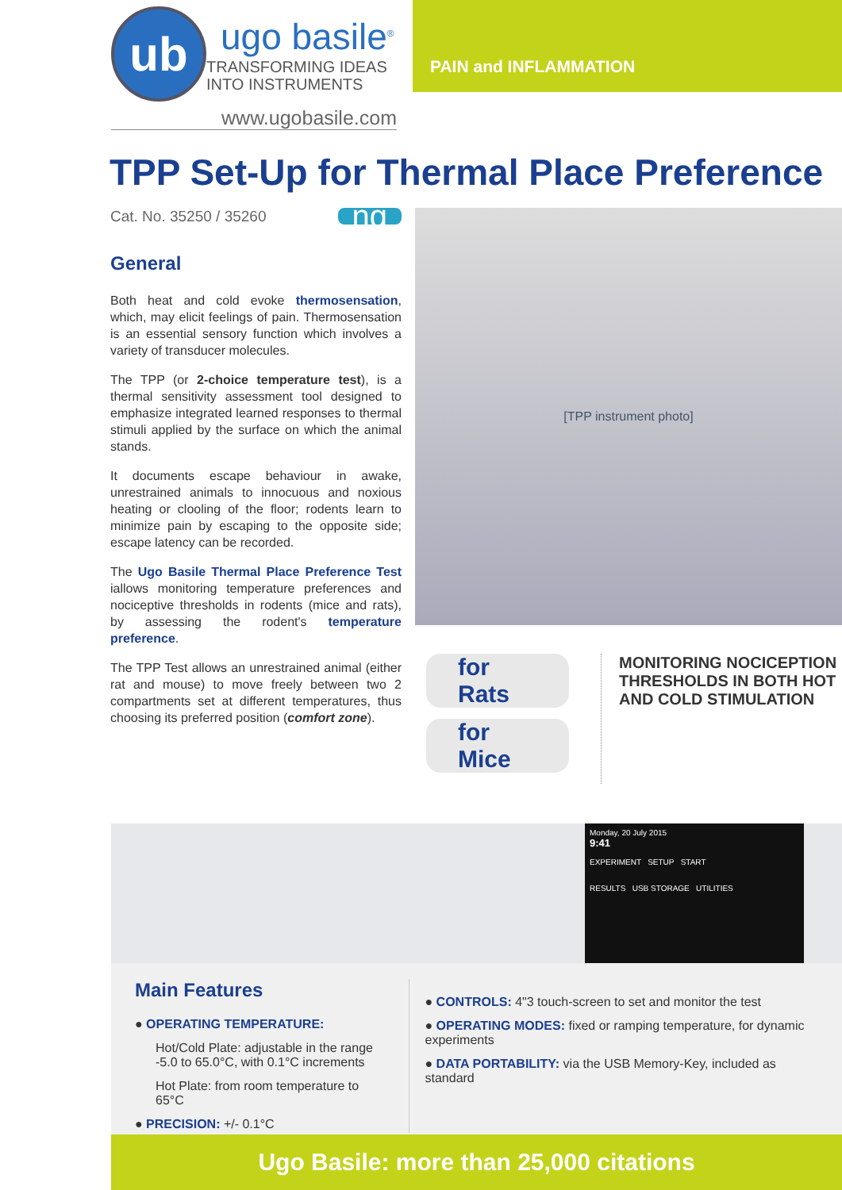ub
ugo basile<sup>®</sup>
TRANSFORMING IDEAS
INTO INSTRUMENTS
www.ugobasile.com
PAIN and INFLAMMATION
TPP Set-Up for Thermal Place Preference
Cat. No. 35250 / 35260 ng
General
Both heat and cold evoke thermosensation, which, may elicit feelings of pain. Thermosensation is an essential sensory function which involves a variety of transducer molecules.
The TPP (or 2-choice temperature test), is a thermal sensitivity assessment tool designed to emphasize integrated learned responses to thermal stimuli applied by the surface on which the animal stands.
It documents escape behaviour in awake, unrestrained animals to innocuous and noxious heating or clooling of the floor; rodents learn to minimize pain by escaping to the opposite side; escape latency can be recorded.
The Ugo Basile Thermal Place Preference Test iallows monitoring temperature preferences and nociceptive thresholds in rodents (mice and rats), by assessing the rodent's temperature preference.
The TPP Test allows an unrestrained animal (either rat and mouse) to move freely between two 2 compartments set at different temperatures, thus choosing its preferred position (comfort zone).
[TPP instrument photo]
for Rats
for Mice
MONITORING NOCICEPTION
THRESHOLDS IN BOTH HOT
AND COLD STIMULATION
Monday, 20 July 2015
9:41
EXPERIMENT SETUP START
RESULTS USB STORAGE UTILITIES
Main Features
● OPERATING TEMPERATURE:
Hot/Cold Plate: adjustable in the range -5.0 to 65.0°C, with 0.1°C increments
Hot Plate: from room temperature to 65°C
● PRECISION: +/- 0.1°C
● CONTROLS: 4"3 touch-screen to set and monitor the test
● OPERATING MODES: fixed or ramping temperature, for dynamic experiments
● DATA PORTABILITY: via the USB Memory-Key, included as standard
Ugo Basile: more than 25,000 citations